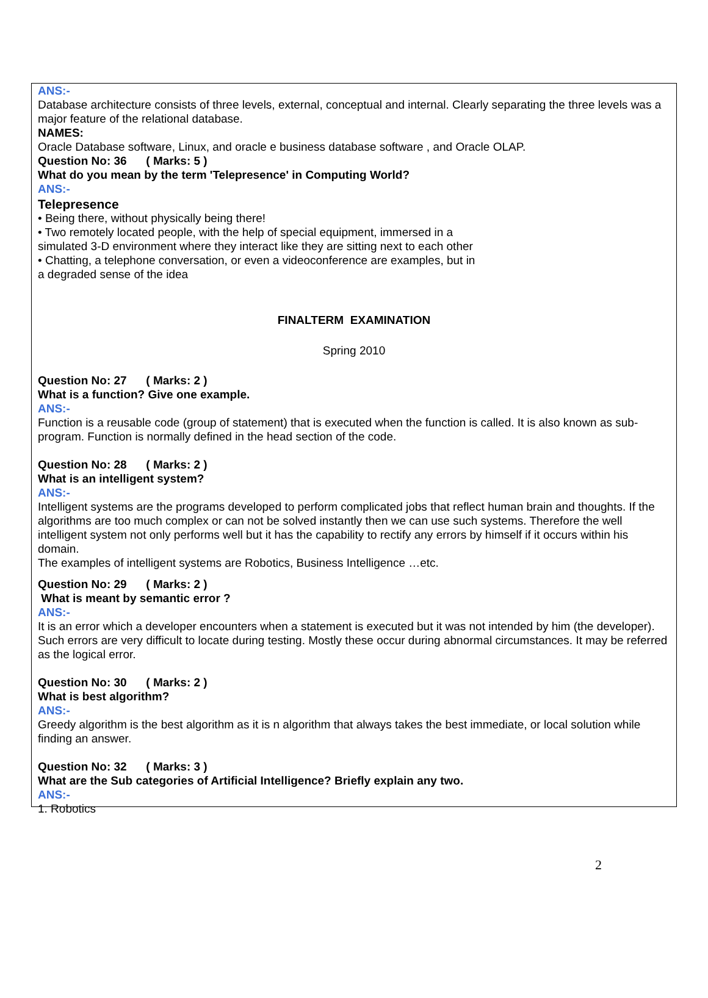ANS:-
Database architecture consists of three levels, external, conceptual and internal. Clearly separating the three levels was a major feature of the relational database.
NAMES:
Oracle Database software, Linux, and oracle e business database software , and Oracle OLAP.
Question No: 36 ( Marks: 5 )
What do you mean by the term 'Telepresence' in Computing World?
ANS:-
Telepresence
• Being there, without physically being there!
• Two remotely located people, with the help of special equipment, immersed in a
simulated 3-D environment where they interact like they are sitting next to each other
• Chatting, a telephone conversation, or even a videoconference are examples, but in
a degraded sense of the idea
FINALTERM EXAMINATION
Spring 2010
Question No: 27 ( Marks: 2 )
What is a function? Give one example.
ANS:-
Function is a reusable code (group of statement) that is executed when the function is called. It is also known as sub-program. Function is normally defined in the head section of the code.
Question No: 28 ( Marks: 2 )
What is an intelligent system?
ANS:-
Intelligent systems are the programs developed to perform complicated jobs that reflect human brain and thoughts. If the algorithms are too much complex or can not be solved instantly then we can use such systems. Therefore the well intelligent system not only performs well but it has the capability to rectify any errors by himself if it occurs within his domain.
The examples of intelligent systems are Robotics, Business Intelligence …etc.
Question No: 29 ( Marks: 2 )
What is meant by semantic error ?
ANS:-
It is an error which a developer encounters when a statement is executed but it was not intended by him (the developer). Such errors are very difficult to locate during testing. Mostly these occur during abnormal circumstances. It may be referred as the logical error.
Question No: 30 ( Marks: 2 )
What is best algorithm?
ANS:-
Greedy algorithm is the best algorithm as it is n algorithm that always takes the best immediate, or local solution while finding an answer.
Question No: 32 ( Marks: 3 )
What are the Sub categories of Artificial Intelligence? Briefly explain any two.
ANS:-
1. Robotics
2